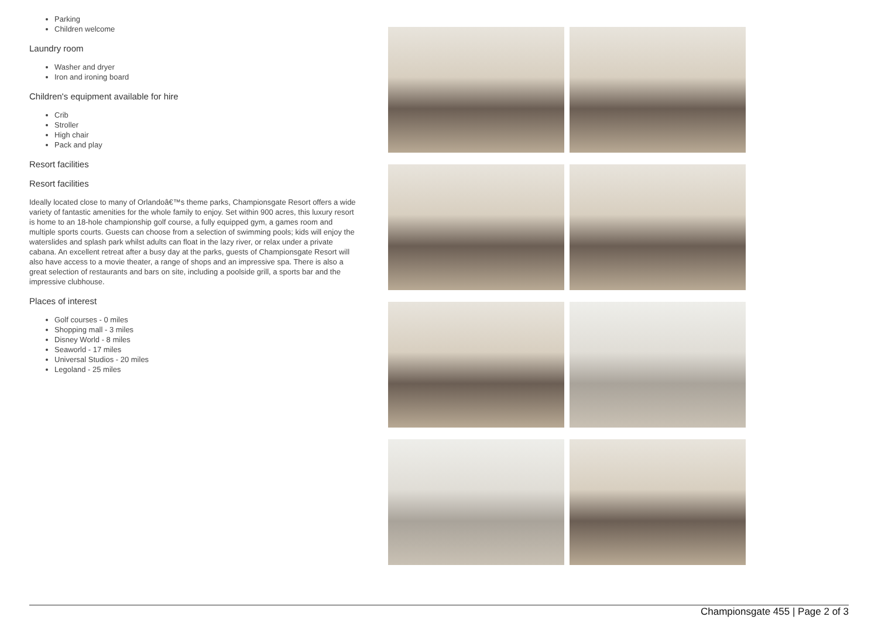Parking
Children welcome
Laundry room
Washer and dryer
Iron and ironing board
Children's equipment available for hire
Crib
Stroller
High chair
Pack and play
Resort facilities
Resort facilities
Ideally located close to many of Orlandoâ€™s theme parks, Championsgate Resort offers a wide variety of fantastic amenities for the whole family to enjoy. Set within 900 acres, this luxury resort is home to an 18-hole championship golf course, a fully equipped gym, a games room and multiple sports courts. Guests can choose from a selection of swimming pools; kids will enjoy the waterslides and splash park whilst adults can float in the lazy river, or relax under a private cabana. An excellent retreat after a busy day at the parks, guests of Championsgate Resort will also have access to a movie theater, a range of shops and an impressive spa. There is also a great selection of restaurants and bars on site, including a poolside grill, a sports bar and the impressive clubhouse.
Places of interest
Golf courses - 0 miles
Shopping mall - 3 miles
Disney World - 8 miles
Seaworld - 17 miles
Universal Studios - 20 miles
Legoland - 25 miles
Championsgate 455 | Page 2 of 3